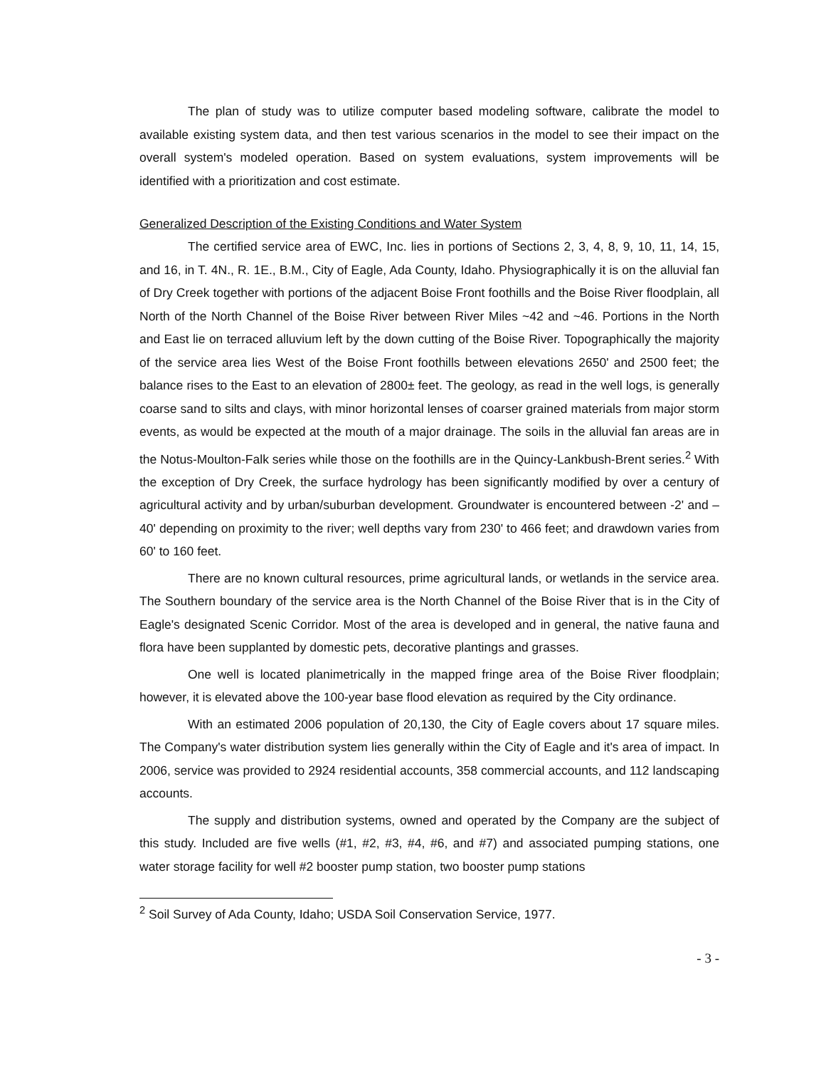The plan of study was to utilize computer based modeling software, calibrate the model to available existing system data, and then test various scenarios in the model to see their impact on the overall system's modeled operation. Based on system evaluations, system improvements will be identified with a prioritization and cost estimate.
Generalized Description of the Existing Conditions and Water System
The certified service area of EWC, Inc. lies in portions of Sections 2, 3, 4, 8, 9, 10, 11, 14, 15, and 16, in T. 4N., R. 1E., B.M., City of Eagle, Ada County, Idaho. Physiographically it is on the alluvial fan of Dry Creek together with portions of the adjacent Boise Front foothills and the Boise River floodplain, all North of the North Channel of the Boise River between River Miles ~42 and ~46. Portions in the North and East lie on terraced alluvium left by the down cutting of the Boise River. Topographically the majority of the service area lies West of the Boise Front foothills between elevations 2650' and 2500 feet; the balance rises to the East to an elevation of 2800± feet. The geology, as read in the well logs, is generally coarse sand to silts and clays, with minor horizontal lenses of coarser grained materials from major storm events, as would be expected at the mouth of a major drainage. The soils in the alluvial fan areas are in the Notus-Moulton-Falk series while those on the foothills are in the Quincy-Lankbush-Brent series.<sup>2</sup> With the exception of Dry Creek, the surface hydrology has been significantly modified by over a century of agricultural activity and by urban/suburban development. Groundwater is encountered between -2' and –40' depending on proximity to the river; well depths vary from 230' to 466 feet; and drawdown varies from 60' to 160 feet.
There are no known cultural resources, prime agricultural lands, or wetlands in the service area. The Southern boundary of the service area is the North Channel of the Boise River that is in the City of Eagle's designated Scenic Corridor. Most of the area is developed and in general, the native fauna and flora have been supplanted by domestic pets, decorative plantings and grasses.
One well is located planimetrically in the mapped fringe area of the Boise River floodplain; however, it is elevated above the 100-year base flood elevation as required by the City ordinance.
With an estimated 2006 population of 20,130, the City of Eagle covers about 17 square miles. The Company's water distribution system lies generally within the City of Eagle and it's area of impact. In 2006, service was provided to 2924 residential accounts, 358 commercial accounts, and 112 landscaping accounts.
The supply and distribution systems, owned and operated by the Company are the subject of this study. Included are five wells (#1, #2, #3, #4, #6, and #7) and associated pumping stations, one water storage facility for well #2 booster pump station, two booster pump stations
<sup>2</sup> Soil Survey of Ada County, Idaho; USDA Soil Conservation Service, 1977.
- 3 -